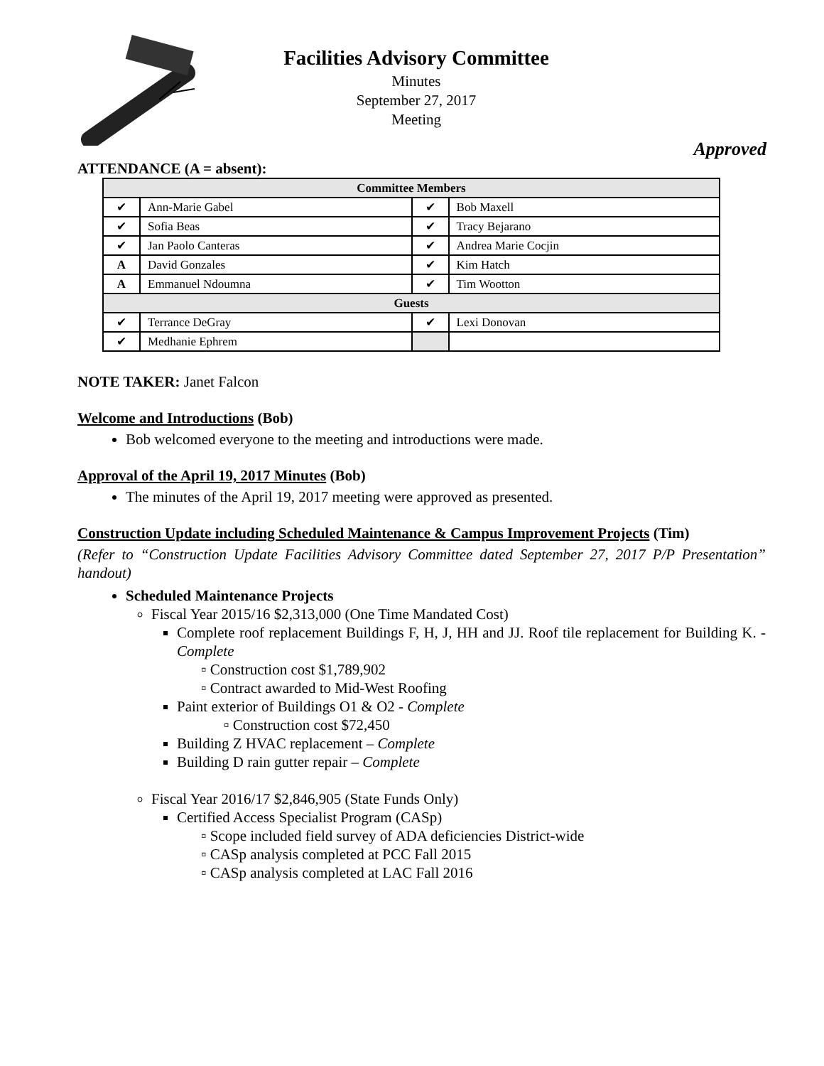Facilities Advisory Committee
Minutes
September 27, 2017
Meeting
Approved
ATTENDANCE (A = absent):
| Committee Members | | | |
| --- | --- | --- | --- |
| ✔ | Ann-Marie Gabel | ✔ | Bob Maxell |
| ✔ | Sofia Beas | ✔ | Tracy Bejarano |
| ✔ | Jan Paolo Canteras | ✔ | Andrea Marie Cocjin |
| A | David Gonzales | ✔ | Kim Hatch |
| A | Emmanuel Ndoumna | ✔ | Tim Wootton |
| Guests | | | |
| ✔ | Terrance DeGray | ✔ | Lexi Donovan |
| ✔ | Medhanie Ephrem | | |
NOTE TAKER: Janet Falcon
Welcome and Introductions (Bob)
Bob welcomed everyone to the meeting and introductions were made.
Approval of the April 19, 2017 Minutes (Bob)
The minutes of the April 19, 2017 meeting were approved as presented.
Construction Update including Scheduled Maintenance & Campus Improvement Projects (Tim)
(Refer to “Construction Update Facilities Advisory Committee dated September 27, 2017 P/P Presentation” handout)
Scheduled Maintenance Projects
Fiscal Year 2015/16 $2,313,000 (One Time Mandated Cost)
Complete roof replacement Buildings F, H, J, HH and JJ. Roof tile replacement for Building K. - Complete
▫ Construction cost $1,789,902
▫ Contract awarded to Mid-West Roofing
Paint exterior of Buildings O1 & O2 - Complete
▫ Construction cost $72,450
Building Z HVAC replacement – Complete
Building D rain gutter repair – Complete
Fiscal Year 2016/17 $2,846,905 (State Funds Only)
Certified Access Specialist Program (CASp)
▫ Scope included field survey of ADA deficiencies District-wide
▫ CASp analysis completed at PCC Fall 2015
▫ CASp analysis completed at LAC Fall 2016